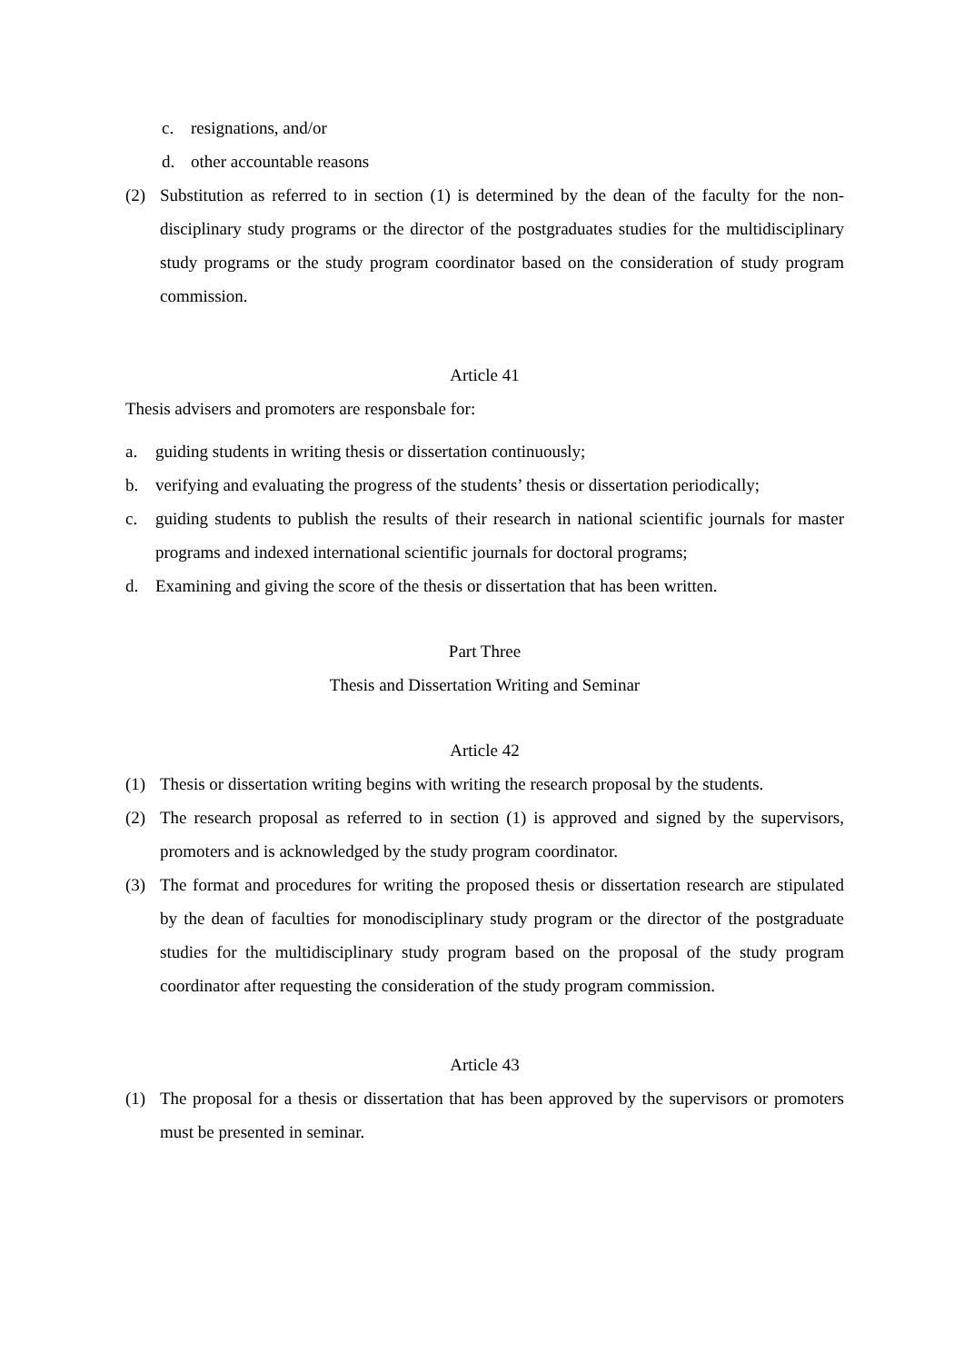c. resignations, and/or
d. other accountable reasons
(2) Substitution as referred to in section (1) is determined by the dean of the faculty for the non-disciplinary study programs or the director of the postgraduates studies for the multidisciplinary study programs or the study program coordinator based on the consideration of study program commission.
Article 41
Thesis advisers and promoters are responsbale for:
a. guiding students in writing thesis or dissertation continuously;
b. verifying and evaluating the progress of the students’ thesis or dissertation periodically;
c. guiding students to publish the results of their research in national scientific journals for master programs and indexed international scientific journals for doctoral programs;
d. Examining and giving the score of the thesis or dissertation that has been written.
Part Three
Thesis and Dissertation Writing and Seminar
Article 42
(1) Thesis or dissertation writing begins with writing the research proposal by the students.
(2) The research proposal as referred to in section (1) is approved and signed by the supervisors, promoters and is acknowledged by the study program coordinator.
(3) The format and procedures for writing the proposed thesis or dissertation research are stipulated by the dean of faculties for monodisciplinary study program or the director of the postgraduate studies for the multidisciplinary study program based on the proposal of the study program coordinator after requesting the consideration of the study program commission.
Article 43
(1) The proposal for a thesis or dissertation that has been approved by the supervisors or promoters must be presented in seminar.